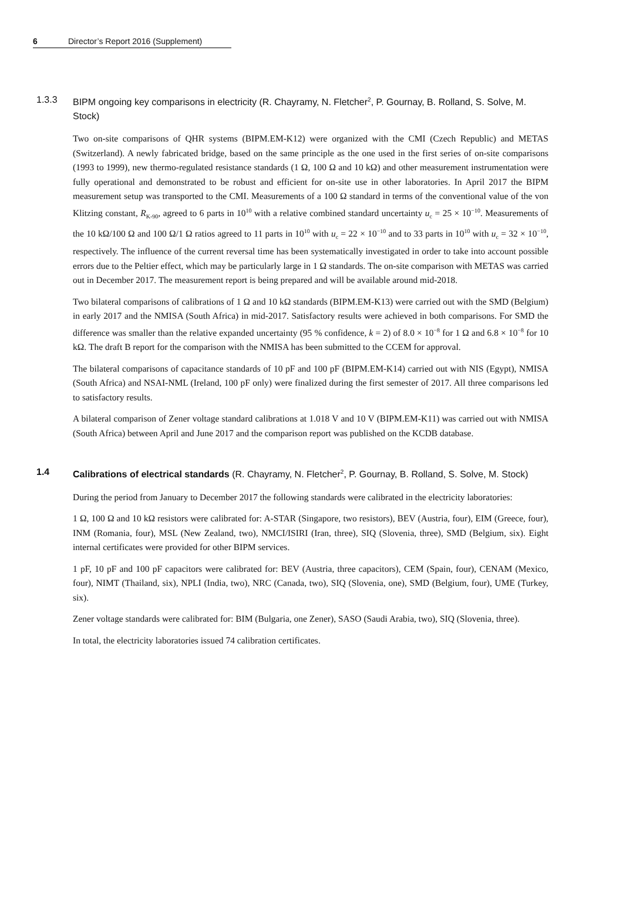6 Director’s Report 2016 (Supplement)
1.3.3 BIPM ongoing key comparisons in electricity (R. Chayramy, N. Fletcher<sup>2</sup>, P. Gournay, B. Rolland, S. Solve, M. Stock)
Two on-site comparisons of QHR systems (BIPM.EM-K12) were organized with the CMI (Czech Republic) and METAS (Switzerland). A newly fabricated bridge, based on the same principle as the one used in the first series of on-site comparisons (1993 to 1999), new thermo-regulated resistance standards (1 Ω, 100 Ω and 10 kΩ) and other measurement instrumentation were fully operational and demonstrated to be robust and efficient for on-site use in other laboratories. In April 2017 the BIPM measurement setup was transported to the CMI. Measurements of a 100 Ω standard in terms of the conventional value of the von Klitzing constant, R<sub>K-90</sub>, agreed to 6 parts in 10<sup>10</sup> with a relative combined standard uncertainty u<sub>c</sub> = 25 × 10<sup>−10</sup>. Measurements of the 10 kΩ/100 Ω and 100 Ω/1 Ω ratios agreed to 11 parts in 10<sup>10</sup> with u<sub>c</sub> = 22 × 10<sup>−10</sup> and to 33 parts in 10<sup>10</sup> with u<sub>c</sub> = 32 × 10<sup>−10</sup>, respectively. The influence of the current reversal time has been systematically investigated in order to take into account possible errors due to the Peltier effect, which may be particularly large in 1 Ω standards. The on-site comparison with METAS was carried out in December 2017. The measurement report is being prepared and will be available around mid-2018.
Two bilateral comparisons of calibrations of 1 Ω and 10 kΩ standards (BIPM.EM-K13) were carried out with the SMD (Belgium) in early 2017 and the NMISA (South Africa) in mid-2017. Satisfactory results were achieved in both comparisons. For SMD the difference was smaller than the relative expanded uncertainty (95 % confidence, k = 2) of 8.0 × 10<sup>−8</sup> for 1 Ω and 6.8 × 10<sup>−8</sup> for 10 kΩ. The draft B report for the comparison with the NMISA has been submitted to the CCEM for approval.
The bilateral comparisons of capacitance standards of 10 pF and 100 pF (BIPM.EM-K14) carried out with NIS (Egypt), NMISA (South Africa) and NSAI-NML (Ireland, 100 pF only) were finalized during the first semester of 2017. All three comparisons led to satisfactory results.
A bilateral comparison of Zener voltage standard calibrations at 1.018 V and 10 V (BIPM.EM-K11) was carried out with NMISA (South Africa) between April and June 2017 and the comparison report was published on the KCDB database.
1.4 Calibrations of electrical standards (R. Chayramy, N. Fletcher<sup>2</sup>, P. Gournay, B. Rolland, S. Solve, M. Stock)
During the period from January to December 2017 the following standards were calibrated in the electricity laboratories:
1 Ω, 100 Ω and 10 kΩ resistors were calibrated for: A-STAR (Singapore, two resistors), BEV (Austria, four), EIM (Greece, four), INM (Romania, four), MSL (New Zealand, two), NMCI/ISIRI (Iran, three), SIQ (Slovenia, three), SMD (Belgium, six). Eight internal certificates were provided for other BIPM services.
1 pF, 10 pF and 100 pF capacitors were calibrated for: BEV (Austria, three capacitors), CEM (Spain, four), CENAM (Mexico, four), NIMT (Thailand, six), NPLI (India, two), NRC (Canada, two), SIQ (Slovenia, one), SMD (Belgium, four), UME (Turkey, six).
Zener voltage standards were calibrated for: BIM (Bulgaria, one Zener), SASO (Saudi Arabia, two), SIQ (Slovenia, three).
In total, the electricity laboratories issued 74 calibration certificates.